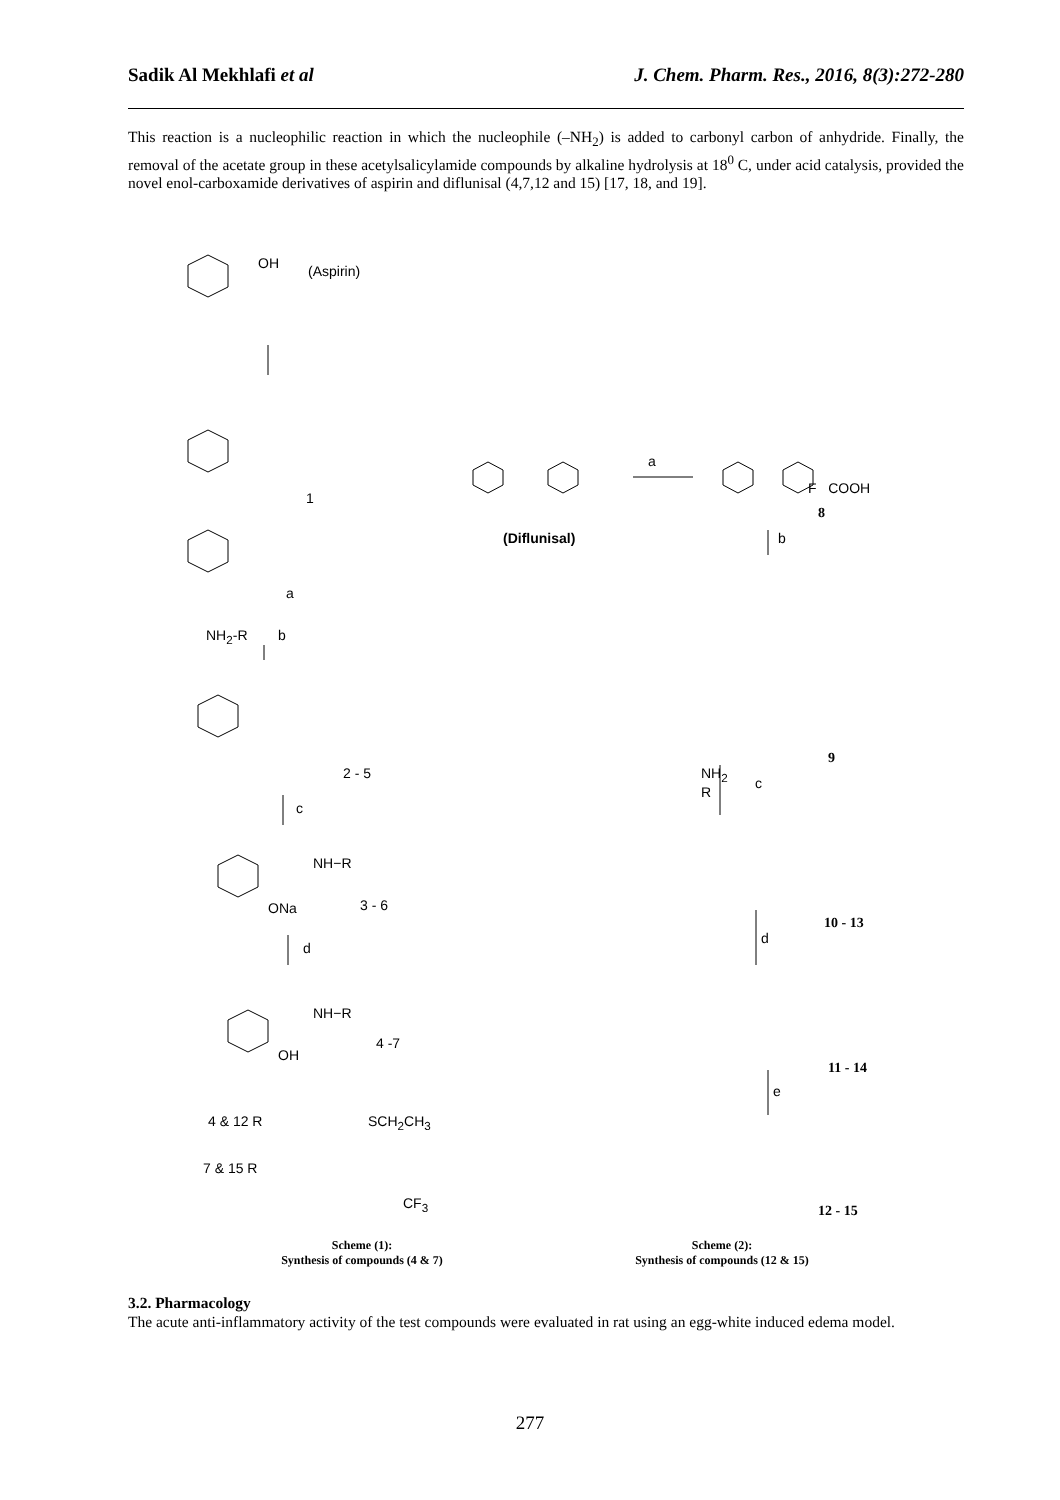Sadik Al Mekhlafi et al J. Chem. Pharm. Res., 2016, 8(3):272-280
This reaction is a nucleophilic reaction in which the nucleophile (–NH<sub>2</sub>) is added to carbonyl carbon of anhydride. Finally, the removal of the acetate group in these acetylsalicylamide compounds by alkaline hydrolysis at 18<sup>0</sup> C, under acid catalysis, provided the novel enol-carboxamide derivatives of aspirin and diflunisal (4,7,12 and 15) [17, 18, and 19].
(Aspirin)
OH
a
1
NH<sub>2</sub>-R b
2 - 5
c
NH−R
ONa 3 - 6
d
NH−R
OH
4 -7
4 & 12 R SCH<sub>2</sub>CH<sub>3</sub>
7 & 15 R
CF<sub>3</sub>
a
(Diflunisal)
8
b
9
NH<sub>2</sub>
R
c
10 - 13
d
11 - 14
e
12 - 15
F COOH
Scheme (1):
Synthesis of compounds (4 & 7)
Scheme (2):
Synthesis of compounds (12 & 15)
3.2. Pharmacology
The acute anti-inflammatory activity of the test compounds were evaluated in rat using an egg-white induced edema model.
277